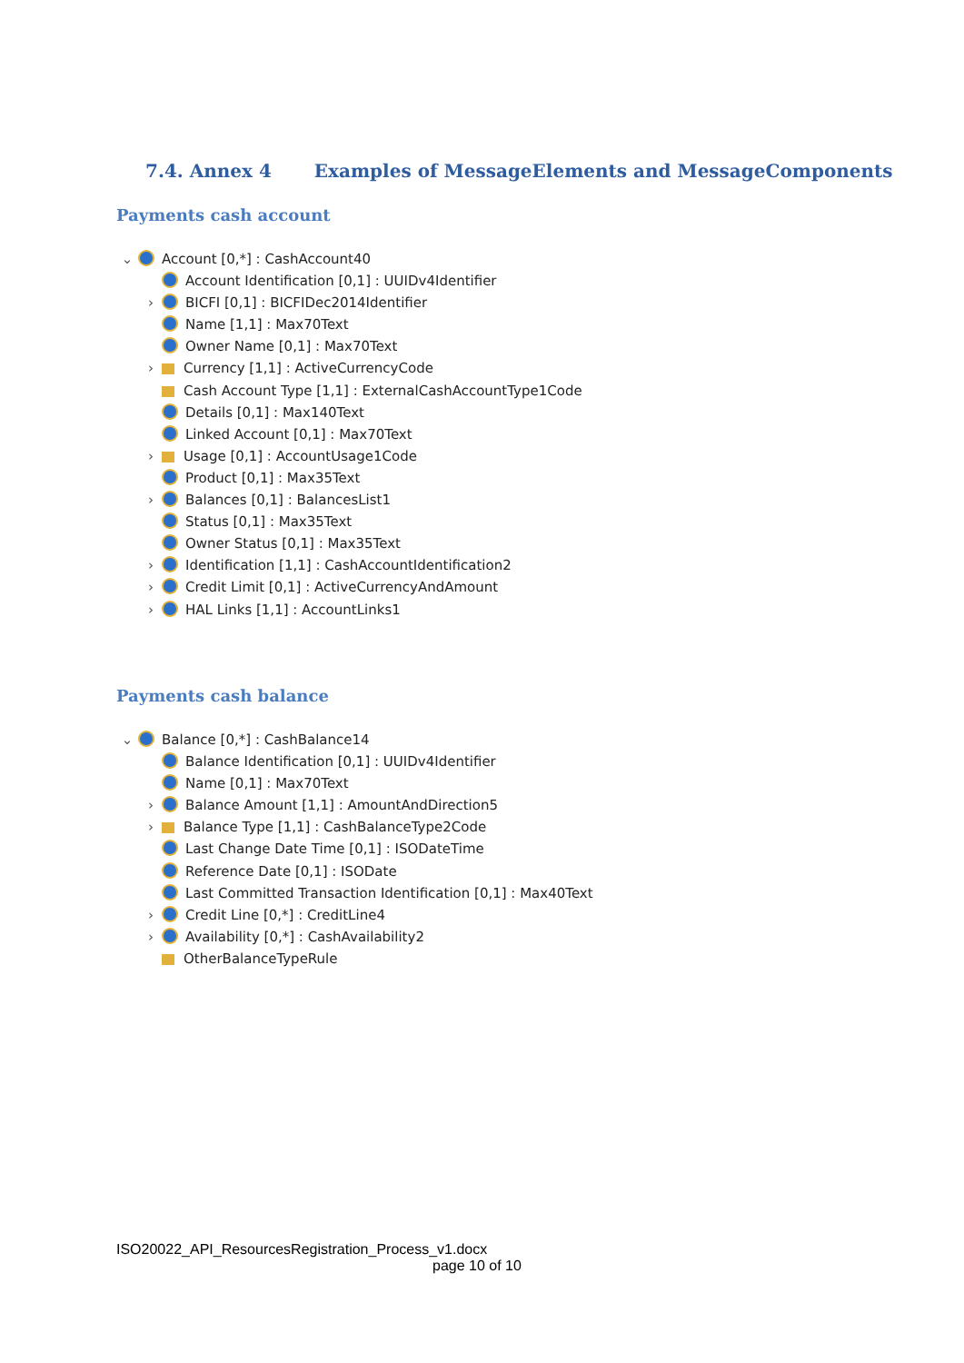7.4. Annex 4 Examples of MessageElements and MessageComponents
Payments cash account
⌄ Account [0,*] : CashAccount40
Account Identification [0,1] : UUIDv4Identifier
› BICFI [0,1] : BICFIDec2014Identifier
Name [1,1] : Max70Text
Owner Name [0,1] : Max70Text
› Currency [1,1] : ActiveCurrencyCode
Cash Account Type [1,1] : ExternalCashAccountType1Code
Details [0,1] : Max140Text
Linked Account [0,1] : Max70Text
› Usage [0,1] : AccountUsage1Code
Product [0,1] : Max35Text
› Balances [0,1] : BalancesList1
Status [0,1] : Max35Text
Owner Status [0,1] : Max35Text
› Identification [1,1] : CashAccountIdentification2
› Credit Limit [0,1] : ActiveCurrencyAndAmount
› HAL Links [1,1] : AccountLinks1
Payments cash balance
⌄ Balance [0,*] : CashBalance14
Balance Identification [0,1] : UUIDv4Identifier
Name [0,1] : Max70Text
› Balance Amount [1,1] : AmountAndDirection5
› Balance Type [1,1] : CashBalanceType2Code
Last Change Date Time [0,1] : ISODateTime
Reference Date [0,1] : ISODate
Last Committed Transaction Identification [0,1] : Max40Text
› Credit Line [0,*] : CreditLine4
› Availability [0,*] : CashAvailability2
OtherBalanceTypeRule
ISO20022_API_ResourcesRegistration_Process_v1.docx
page 10 of 10